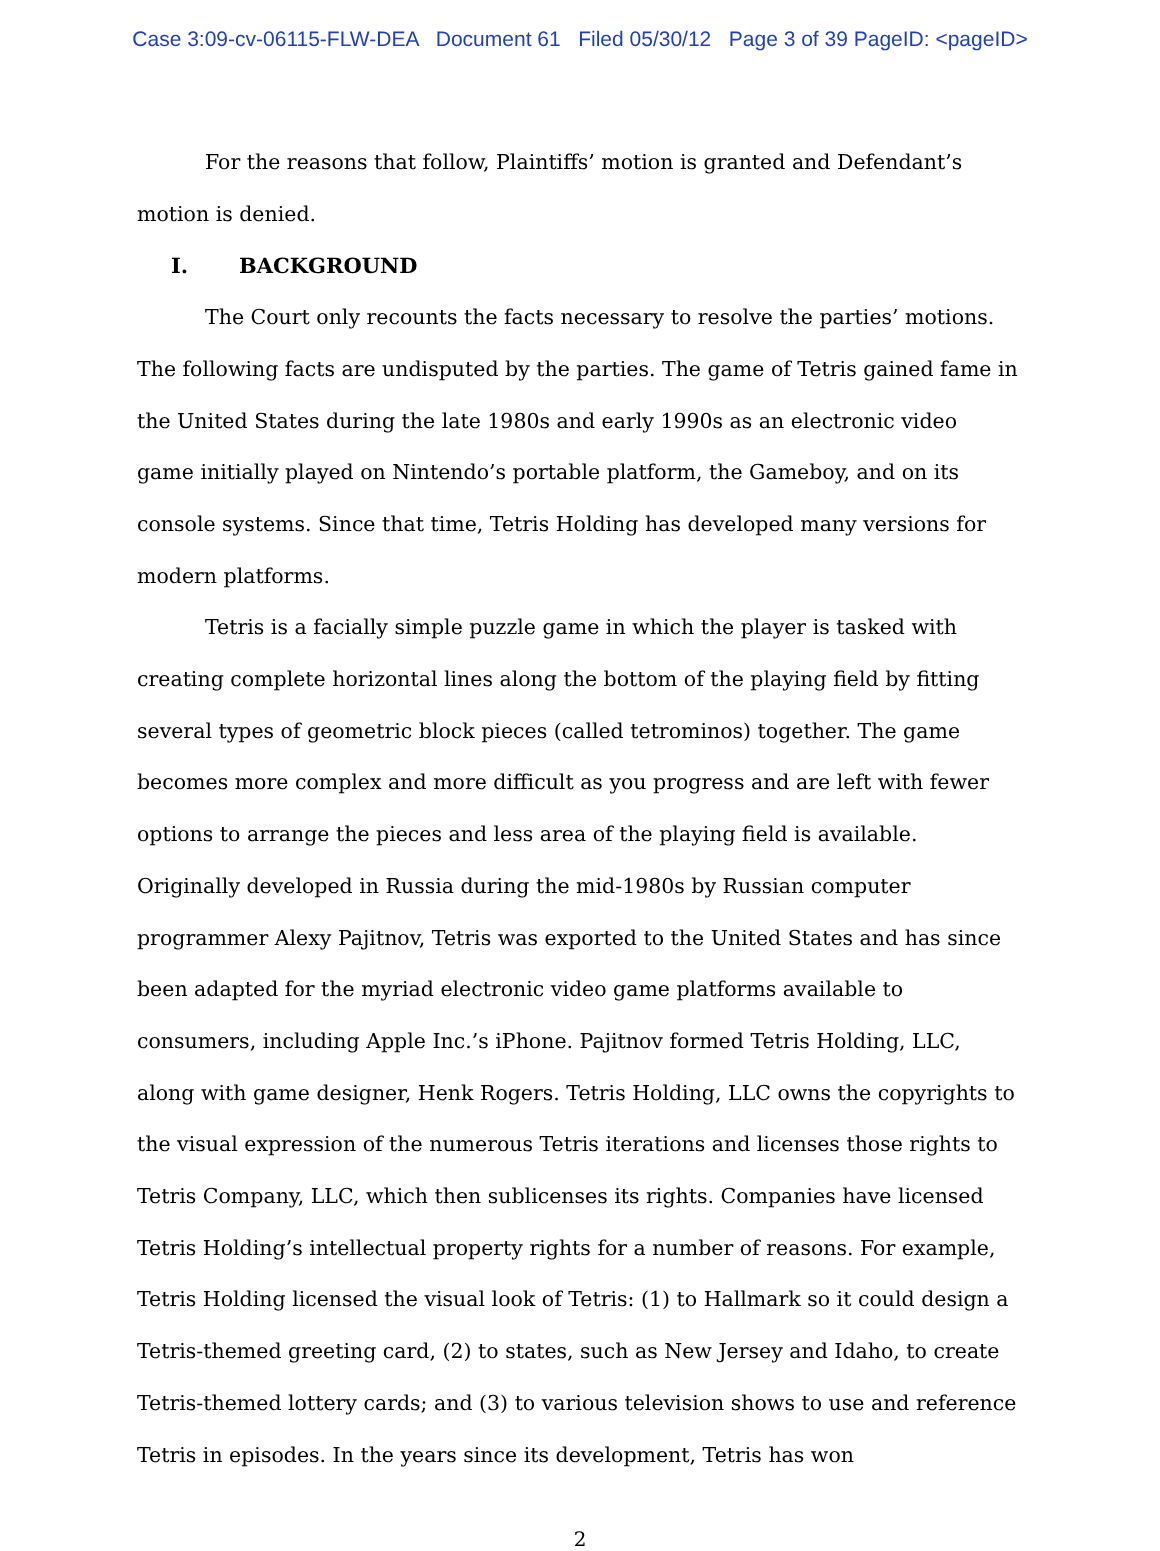Case 3:09-cv-06115-FLW-DEA Document 61 Filed 05/30/12 Page 3 of 39 PageID: <pageID>
For the reasons that follow, Plaintiffs’ motion is granted and Defendant’s motion is denied.
I. BACKGROUND
The Court only recounts the facts necessary to resolve the parties’ motions. The following facts are undisputed by the parties. The game of Tetris gained fame in the United States during the late 1980s and early 1990s as an electronic video game initially played on Nintendo’s portable platform, the Gameboy, and on its console systems. Since that time, Tetris Holding has developed many versions for modern platforms.
Tetris is a facially simple puzzle game in which the player is tasked with creating complete horizontal lines along the bottom of the playing field by fitting several types of geometric block pieces (called tetrominos) together. The game becomes more complex and more difficult as you progress and are left with fewer options to arrange the pieces and less area of the playing field is available. Originally developed in Russia during the mid-1980s by Russian computer programmer Alexy Pajitnov, Tetris was exported to the United States and has since been adapted for the myriad electronic video game platforms available to consumers, including Apple Inc.’s iPhone. Pajitnov formed Tetris Holding, LLC, along with game designer, Henk Rogers. Tetris Holding, LLC owns the copyrights to the visual expression of the numerous Tetris iterations and licenses those rights to Tetris Company, LLC, which then sublicenses its rights. Companies have licensed Tetris Holding’s intellectual property rights for a number of reasons. For example, Tetris Holding licensed the visual look of Tetris: (1) to Hallmark so it could design a Tetris-themed greeting card, (2) to states, such as New Jersey and Idaho, to create Tetris-themed lottery cards; and (3) to various television shows to use and reference Tetris in episodes. In the years since its development, Tetris has won
2